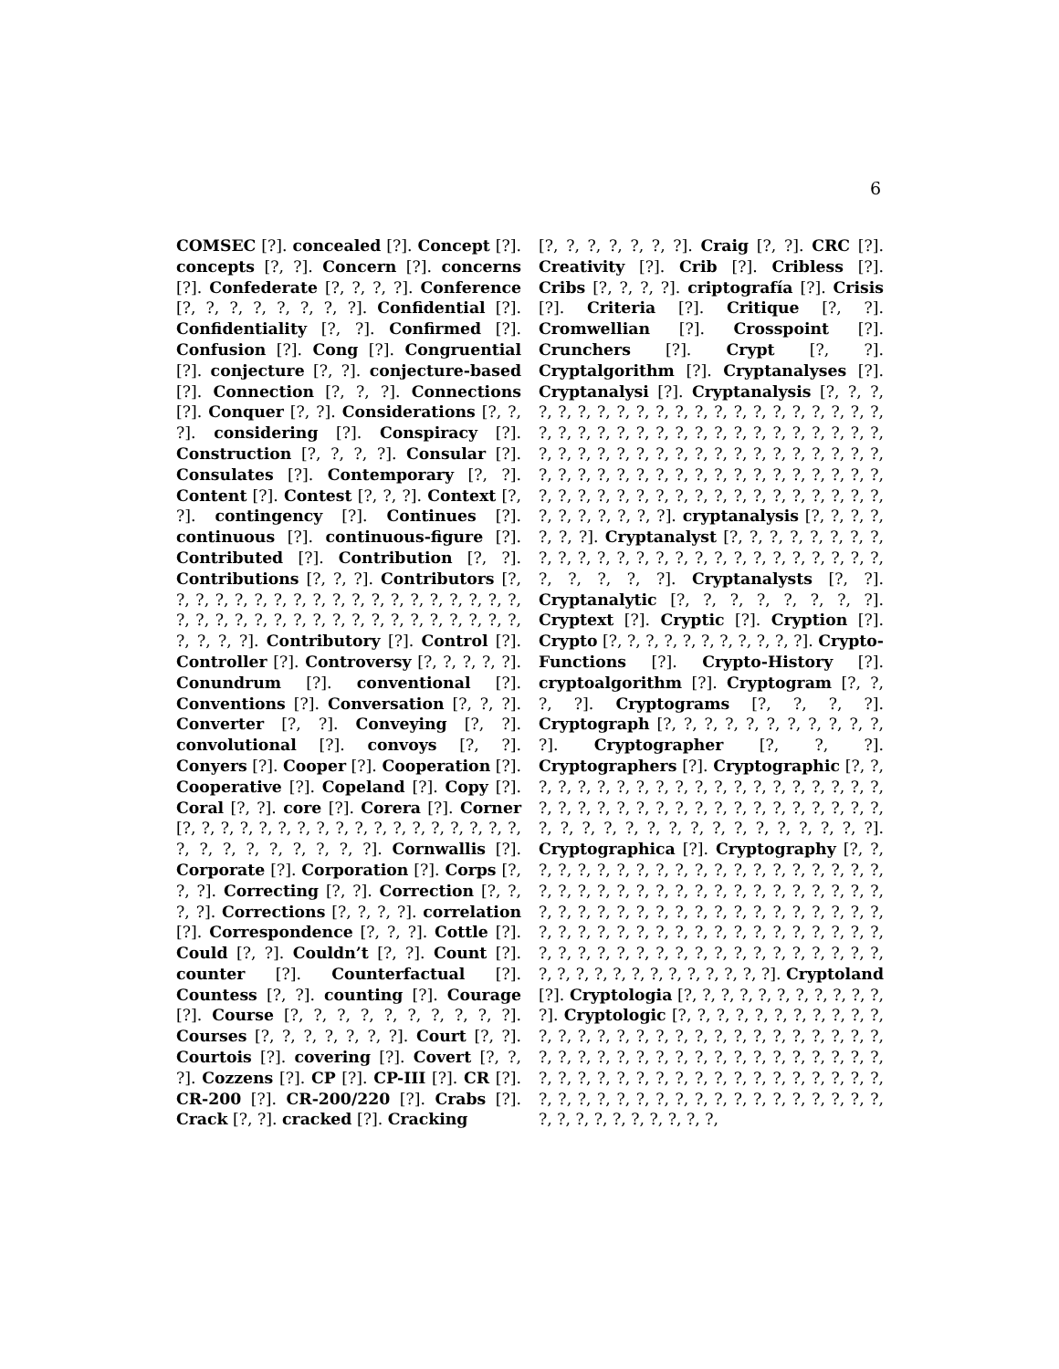6
COMSEC [?]. concealed [?]. Concept [?]. concepts [?, ?]. Concern [?]. concerns [?]. Confederate [?, ?, ?, ?]. Conference [?, ?, ?, ?, ?, ?, ?, ?]. Confidential [?]. Confidentiality [?, ?]. Confirmed [?]. Confusion [?]. Cong [?]. Congruential [?]. conjecture [?, ?]. conjecture-based [?]. Connection [?, ?, ?]. Connections [?]. Conquer [?, ?]. Considerations [?, ?, ?]. considering [?]. Conspiracy [?]. Construction [?, ?, ?, ?]. Consular [?]. Consulates [?]. Contemporary [?, ?]. Content [?]. Contest [?, ?, ?]. Context [?, ?]. contingency [?]. Continues [?]. continuous [?]. continuous-figure [?]. Contributed [?]. Contribution [?, ?]. Contributions [?, ?, ?]. Contributors [?, ?, ?, ?, ?, ?, ?, ?, ?, ?, ?, ?, ?, ?, ?, ?, ?, ?, ?, ?, ?, ?, ?, ?, ?, ?, ?, ?, ?, ?, ?, ?, ?, ?, ?, ?, ?, ?, ?, ?, ?]. Contributory [?]. Control [?]. Controller [?]. Controversy [?, ?, ?, ?, ?]. Conundrum [?]. conventional [?]. Conventions [?]. Conversation [?, ?, ?]. Converter [?, ?]. Conveying [?, ?]. convolutional [?]. convoys [?, ?]. Conyers [?]. Cooper [?]. Cooperation [?]. Cooperative [?]. Copeland [?]. Copy [?]. Coral [?, ?]. core [?]. Corera [?]. Corner [?, ?, ?, ?, ?, ?, ?, ?, ?, ?, ?, ?, ?, ?, ?, ?, ?, ?, ?, ?, ?, ?, ?, ?, ?, ?, ?]. Cornwallis [?]. Corporate [?]. Corporation [?]. Corps [?, ?, ?]. Correcting [?, ?]. Correction [?, ?, ?, ?]. Corrections [?, ?, ?, ?]. correlation [?]. Correspondence [?, ?, ?]. Cottle [?]. Could [?, ?]. Couldn’t [?, ?]. Count [?]. counter [?]. Counterfactual [?]. Countess [?, ?]. counting [?]. Courage [?]. Course [?, ?, ?, ?, ?, ?, ?, ?, ?, ?]. Courses [?, ?, ?, ?, ?, ?, ?]. Court [?, ?]. Courtois [?]. covering [?]. Covert [?, ?, ?]. Cozzens [?]. CP [?]. CP-III [?]. CR [?]. CR-200 [?]. CR-200/220 [?]. Crabs [?]. Crack [?, ?]. cracked [?]. Cracking
[?, ?, ?, ?, ?, ?, ?]. Craig [?, ?]. CRC [?]. Creativity [?]. Crib [?]. Cribless [?]. Cribs [?, ?, ?, ?]. criptografía [?]. Crisis [?]. Criteria [?]. Critique [?, ?]. Cromwellian [?]. Crosspoint [?]. Crunchers [?]. Crypt [?, ?]. Cryptalgorithm [?]. Cryptanalyses [?]. Cryptanalysi [?]. Cryptanalysis [?, ?, ?, ?, ?, ?, ?, ?, ?, ?, ?, ?, ?, ?, ?, ?, ?, ?, ?, ?, ?, ?, ?, ?, ?, ?, ?, ?, ?, ?, ?, ?, ?, ?, ?, ?, ?, ?, ?, ?, ?, ?, ?, ?, ?, ?, ?, ?, ?, ?, ?, ?, ?, ?, ?, ?, ?, ?, ?, ?, ?, ?, ?, ?, ?, ?, ?, ?, ?, ?, ?, ?, ?, ?, ?, ?, ?, ?, ?, ?, ?, ?, ?, ?, ?, ?, ?, ?, ?, ?, ?, ?, ?, ?, ?, ?, ?, ?, ?, ?]. cryptanalysis [?, ?, ?, ?, ?, ?, ?]. Cryptanalyst [?, ?, ?, ?, ?, ?, ?, ?, ?, ?, ?, ?, ?, ?, ?, ?, ?, ?, ?, ?, ?, ?, ?, ?, ?, ?, ?, ?, ?, ?, ?]. Cryptanalysts [?, ?]. Cryptanalytic [?, ?, ?, ?, ?, ?, ?, ?]. Cryptext [?]. Cryptic [?]. Cryption [?]. Crypto [?, ?, ?, ?, ?, ?, ?, ?, ?, ?, ?]. Crypto-Functions [?]. Crypto-History [?]. cryptoalgorithm [?]. Cryptogram [?, ?, ?, ?]. Cryptograms [?, ?, ?, ?]. Cryptograph [?, ?, ?, ?, ?, ?, ?, ?, ?, ?, ?, ?]. Cryptographer [?, ?, ?]. Cryptographers [?]. Cryptographic [?, ?, ?, ?, ?, ?, ?, ?, ?, ?, ?, ?, ?, ?, ?, ?, ?, ?, ?, ?, ?, ?, ?, ?, ?, ?, ?, ?, ?, ?, ?, ?, ?, ?, ?, ?, ?, ?, ?, ?, ?, ?, ?, ?, ?, ?, ?, ?, ?, ?, ?, ?, ?, ?]. Cryptographica [?]. Cryptography [?, ?, ?, ?, ?, ?, ?, ?, ?, ?, ?, ?, ?, ?, ?, ?, ?, ?, ?, ?, ?, ?, ?, ?, ?, ?, ?, ?, ?, ?, ?, ?, ?, ?, ?, ?, ?, ?, ?, ?, ?, ?, ?, ?, ?, ?, ?, ?, ?, ?, ?, ?, ?, ?, ?, ?, ?, ?, ?, ?, ?, ?, ?, ?, ?, ?, ?, ?, ?, ?, ?, ?, ?, ?, ?, ?, ?, ?, ?, ?, ?, ?, ?, ?, ?, ?, ?, ?, ?, ?, ?, ?, ?, ?, ?, ?, ?, ?, ?, ?, ?, ?, ?, ?, ?]. Cryptoland [?]. Cryptologia [?, ?, ?, ?, ?, ?, ?, ?, ?, ?, ?, ?]. Cryptologic [?, ?, ?, ?, ?, ?, ?, ?, ?, ?, ?, ?, ?, ?, ?, ?, ?, ?, ?, ?, ?, ?, ?, ?, ?, ?, ?, ?, ?, ?, ?, ?, ?, ?, ?, ?, ?, ?, ?, ?, ?, ?, ?, ?, ?, ?, ?, ?, ?, ?, ?, ?, ?, ?, ?, ?, ?, ?, ?, ?, ?, ?, ?, ?, ?, ?, ?, ?, ?, ?, ?, ?, ?, ?, ?, ?, ?, ?, ?, ?, ?, ?, ?, ?, ?, ?, ?, ?, ?, ?, ?, ?, ?,